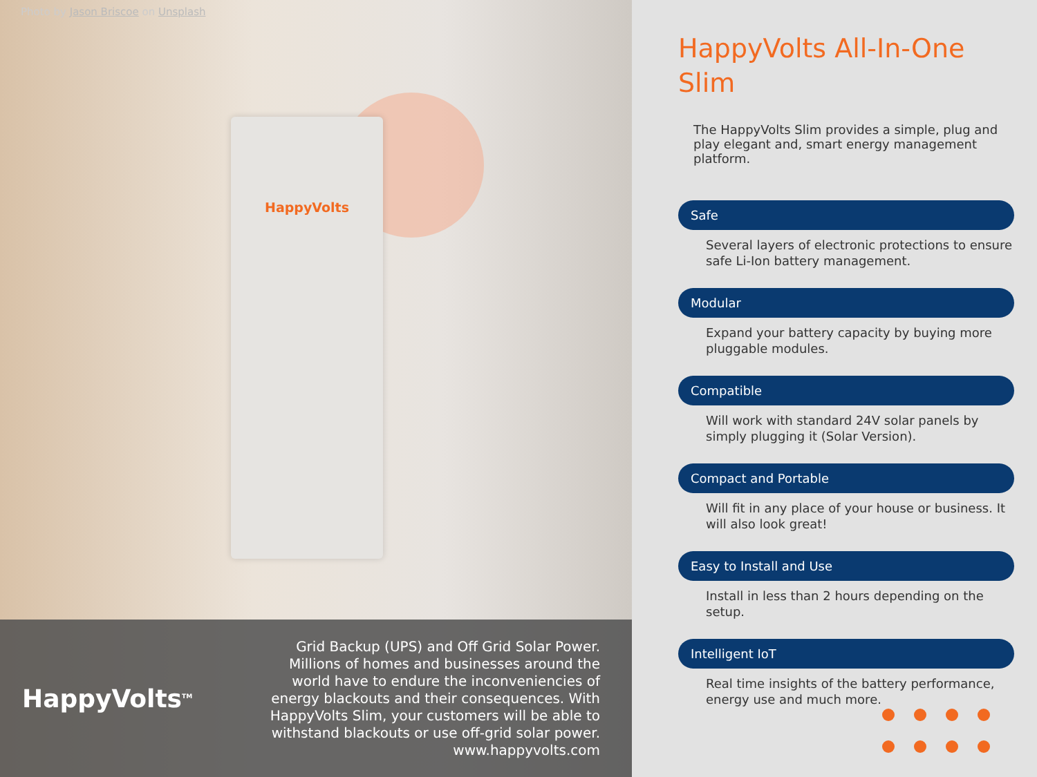Photo by Jason Briscoe on Unsplash
HappyVolts
HappyVolts<sup>TM</sup>
Grid Backup (UPS) and Off Grid Solar Power. Millions of homes and businesses around the world have to endure the inconveniencies of energy blackouts and their consequences. With HappyVolts Slim, your customers will be able to withstand blackouts or use off-grid solar power.
www.happyvolts.com
HappyVolts All-In-One
Slim
The HappyVolts Slim provides a simple, plug and play elegant and, smart energy management platform.
Safe
Several layers of electronic protections to ensure safe Li-Ion battery management.
Modular
Expand your battery capacity by buying more pluggable modules.
Compatible
Will work with standard 24V solar panels by simply plugging it (Solar Version).
Compact and Portable
Will fit in any place of your house or business. It will also look great!
Easy to Install and Use
Install in less than 2 hours depending on the setup.
Intelligent IoT
Real time insights of the battery performance, energy use and much more.